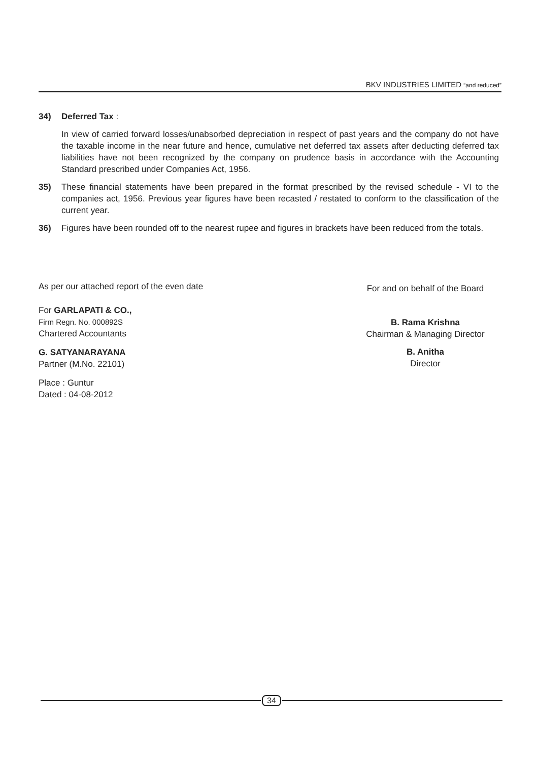BKV INDUSTRIES LIMITED “and reduced”
34) Deferred Tax :
In view of carried forward losses/unabsorbed depreciation in respect of past years and the company do not have the taxable income in the near future and hence, cumulative net deferred tax assets after deducting deferred tax liabilities have not been recognized by the company on prudence basis in accordance with the Accounting Standard prescribed under Companies Act, 1956.
35) These financial statements have been prepared in the format prescribed by the revised schedule - VI to the companies act, 1956. Previous year figures have been recasted / restated to conform to the classification of the current year.
36) Figures have been rounded off to the nearest rupee and figures in brackets have been reduced from the totals.
As per our attached report of the even date
For GARLAPATI & CO.,
Firm Regn. No. 000892S
Chartered Accountants
G. SATYANARAYANA
Partner (M.No. 22101)
Place : Guntur
Dated : 04-08-2012
For and on behalf of the Board
B. Rama Krishna
Chairman & Managing Director
B. Anitha
Director
34